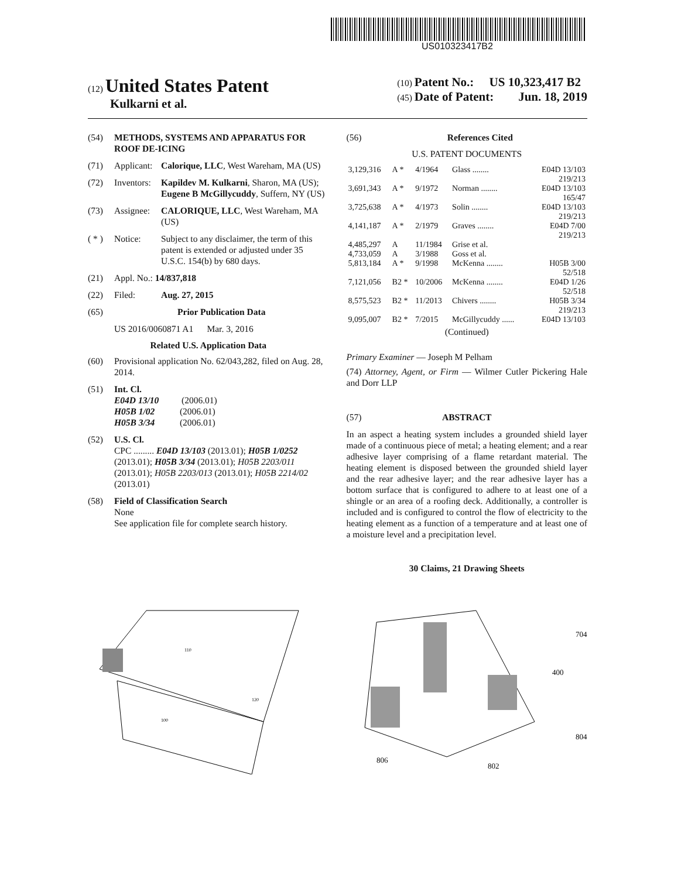US010323417B2
(12) United States Patent
Kulkarni et al.
(10) Patent No.: US 10,323,417 B2
(45) Date of Patent: Jun. 18, 2019
(54) METHODS, SYSTEMS AND APPARATUS FOR ROOF DE-ICING
(71) Applicant: Calorique, LLC, West Wareham, MA (US)
(72) Inventors: Kapildev M. Kulkarni, Sharon, MA (US); Eugene B McGillycuddy, Suffern, NY (US)
(73) Assignee: CALORIQUE, LLC, West Wareham, MA (US)
( * ) Notice: Subject to any disclaimer, the term of this patent is extended or adjusted under 35 U.S.C. 154(b) by 680 days.
(21) Appl. No.: 14/837,818
(22) Filed: Aug. 27, 2015
(65) Prior Publication Data
US 2016/0060871 A1 Mar. 3, 2016
Related U.S. Application Data
(60) Provisional application No. 62/043,282, filed on Aug. 28, 2014.
(51) Int. Cl.
E04D 13/10 (2006.01)
H05B 1/02 (2006.01)
H05B 3/34 (2006.01)
(52) U.S. Cl.
CPC ......... E04D 13/103 (2013.01); H05B 1/0252 (2013.01); H05B 3/34 (2013.01); H05B 2203/011 (2013.01); H05B 2203/013 (2013.01); H05B 2214/02 (2013.01)
(58) Field of Classification Search
None
See application file for complete search history.
(56) References Cited
U.S. PATENT DOCUMENTS
| 3,129,316 | A * | 4/1964 | Glass ........ | E04D 13/103 219/213 |
| 3,691,343 | A * | 9/1972 | Norman ........ | E04D 13/103 165/47 |
| 3,725,638 | A * | 4/1973 | Solin ........ | E04D 13/103 219/213 |
| 4,141,187 | A * | 2/1979 | Graves ........ | E04D 7/00 219/213 |
| 4,485,297 | A | 11/1984 | Grise et al. | |
| 4,733,059 | A | 3/1988 | Goss et al. | |
| 5,813,184 | A * | 9/1998 | McKenna ........ | H05B 3/00 52/518 |
| 7,121,056 | B2 * | 10/2006 | McKenna ........ | E04D 1/26 52/518 |
| 8,575,523 | B2 * | 11/2013 | Chivers ........ | H05B 3/34 219/213 |
| 9,095,007 | B2 * | 7/2015 | McGillycuddy ...... | E04D 13/103 |
(Continued)
Primary Examiner — Joseph M Pelham
(74) Attorney, Agent, or Firm — Wilmer Cutler Pickering Hale and Dorr LLP
(57) ABSTRACT
In an aspect a heating system includes a grounded shield layer made of a continuous piece of metal; a heating element; and a rear adhesive layer comprising of a flame retardant material. The heating element is disposed between the grounded shield layer and the rear adhesive layer; and the rear adhesive layer has a bottom surface that is configured to adhere to at least one of a shingle or an area of a roofing deck. Additionally, a controller is included and is configured to control the flow of electricity to the heating element as a function of a temperature and at least one of a moisture level and a precipitation level.
30 Claims, 21 Drawing Sheets
110
100
120
704
400
804
806
802